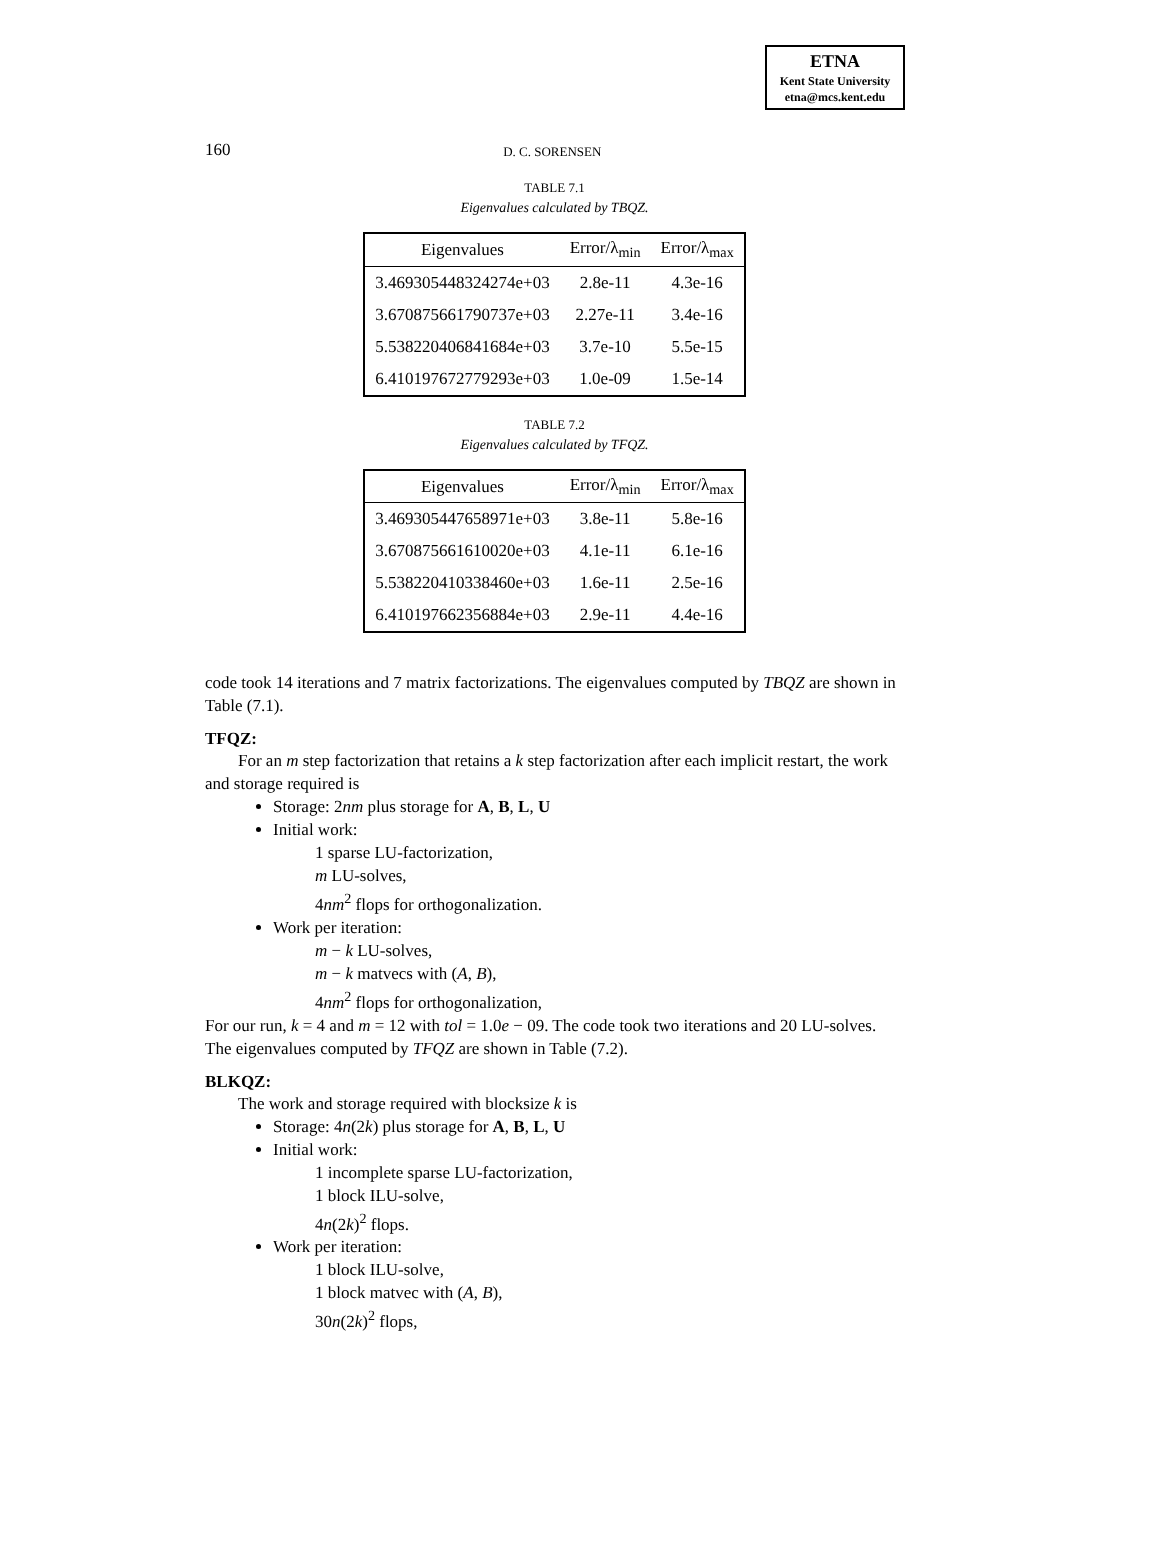ETNA
Kent State University
etna@mcs.kent.edu
160 D. C. SORENSEN
TABLE 7.1
Eigenvalues calculated by TBQZ.
| Eigenvalues | Error/λ<sub>min</sub> | Error/λ<sub>max</sub> |
| --- | --- | --- |
| 3.469305448324274e+03 | 2.8e-11 | 4.3e-16 |
| 3.670875661790737e+03 | 2.27e-11 | 3.4e-16 |
| 5.538220406841684e+03 | 3.7e-10 | 5.5e-15 |
| 6.410197672779293e+03 | 1.0e-09 | 1.5e-14 |
TABLE 7.2
Eigenvalues calculated by TFQZ.
| Eigenvalues | Error/λ<sub>min</sub> | Error/λ<sub>max</sub> |
| --- | --- | --- |
| 3.469305447658971e+03 | 3.8e-11 | 5.8e-16 |
| 3.670875661610020e+03 | 4.1e-11 | 6.1e-16 |
| 5.538220410338460e+03 | 1.6e-11 | 2.5e-16 |
| 6.410197662356884e+03 | 2.9e-11 | 4.4e-16 |
code took 14 iterations and 7 matrix factorizations. The eigenvalues computed by TBQZ are shown in Table (7.1).
TFQZ:
For an m step factorization that retains a k step factorization after each implicit restart, the work and storage required is
Storage: 2nm plus storage for A, B, L, U
Initial work:
1 sparse LU-factorization,
m LU-solves,
4nm<sup>2</sup> flops for orthogonalization.
Work per iteration:
m − k LU-solves,
m − k matvecs with (A, B),
4nm<sup>2</sup> flops for orthogonalization,
For our run, k = 4 and m = 12 with tol = 1.0e − 09. The code took two iterations and 20 LU-solves. The eigenvalues computed by TFQZ are shown in Table (7.2).
BLKQZ:
The work and storage required with blocksize k is
Storage: 4n(2k) plus storage for A, B, L, U
Initial work:
1 incomplete sparse LU-factorization,
1 block ILU-solve,
4n(2k)<sup>2</sup> flops.
Work per iteration:
1 block ILU-solve,
1 block matvec with (A, B),
30n(2k)<sup>2</sup> flops,